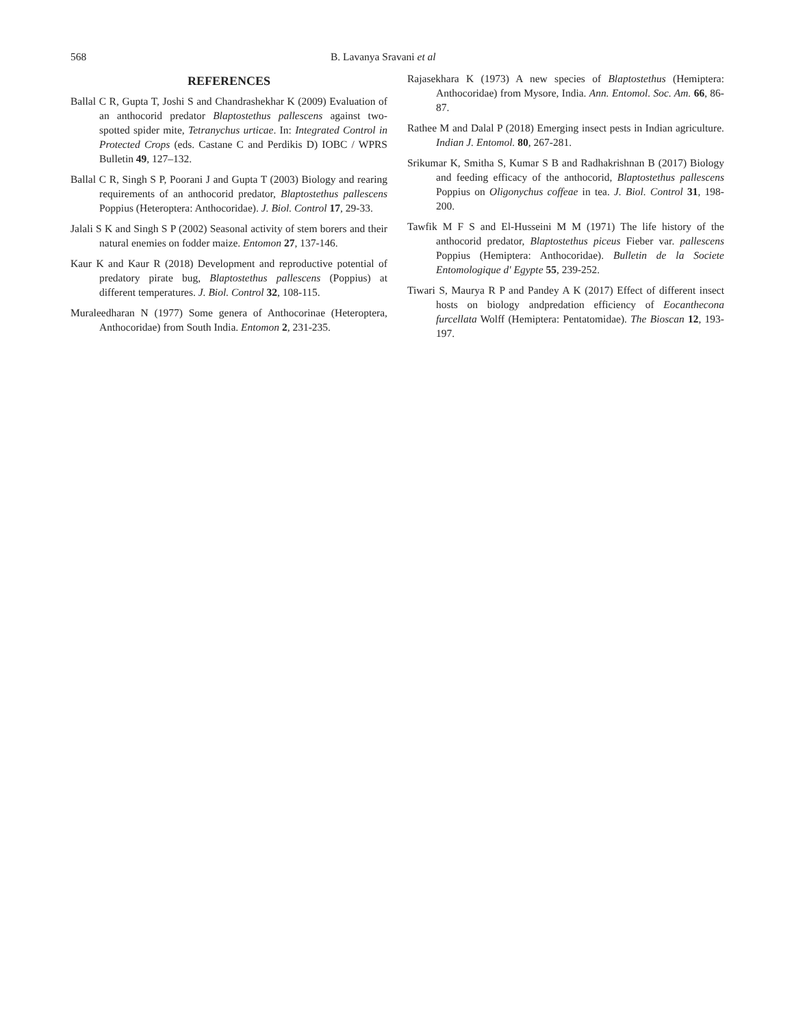568 B. Lavanya Sravani et al
REFERENCES
Ballal C R, Gupta T, Joshi S and Chandrashekhar K (2009) Evaluation of an anthocorid predator Blaptostethus pallescens against two-spotted spider mite, Tetranychus urticae. In: Integrated Control in Protected Crops (eds. Castane C and Perdikis D) IOBC / WPRS Bulletin 49, 127–132.
Ballal C R, Singh S P, Poorani J and Gupta T (2003) Biology and rearing requirements of an anthocorid predator, Blaptostethus pallescens Poppius (Heteroptera: Anthocoridae). J. Biol. Control 17, 29-33.
Jalali S K and Singh S P (2002) Seasonal activity of stem borers and their natural enemies on fodder maize. Entomon 27, 137-146.
Kaur K and Kaur R (2018) Development and reproductive potential of predatory pirate bug, Blaptostethus pallescens (Poppius) at different temperatures. J. Biol. Control 32, 108-115.
Muraleedharan N (1977) Some genera of Anthocorinae (Heteroptera, Anthocoridae) from South India. Entomon 2, 231-235.
Rajasekhara K (1973) A new species of Blaptostethus (Hemiptera: Anthocoridae) from Mysore, India. Ann. Entomol. Soc. Am. 66, 86-87.
Rathee M and Dalal P (2018) Emerging insect pests in Indian agriculture. Indian J. Entomol. 80, 267-281.
Srikumar K, Smitha S, Kumar S B and Radhakrishnan B (2017) Biology and feeding efficacy of the anthocorid, Blaptostethus pallescens Poppius on Oligonychus coffeae in tea. J. Biol. Control 31, 198-200.
Tawfik M F S and El-Husseini M M (1971) The life history of the anthocorid predator, Blaptostethus piceus Fieber var. pallescens Poppius (Hemiptera: Anthocoridae). Bulletin de la Societe Entomologique d' Egypte 55, 239-252.
Tiwari S, Maurya R P and Pandey A K (2017) Effect of different insect hosts on biology andpredation efficiency of Eocanthecona furcellata Wolff (Hemiptera: Pentatomidae). The Bioscan 12, 193-197.